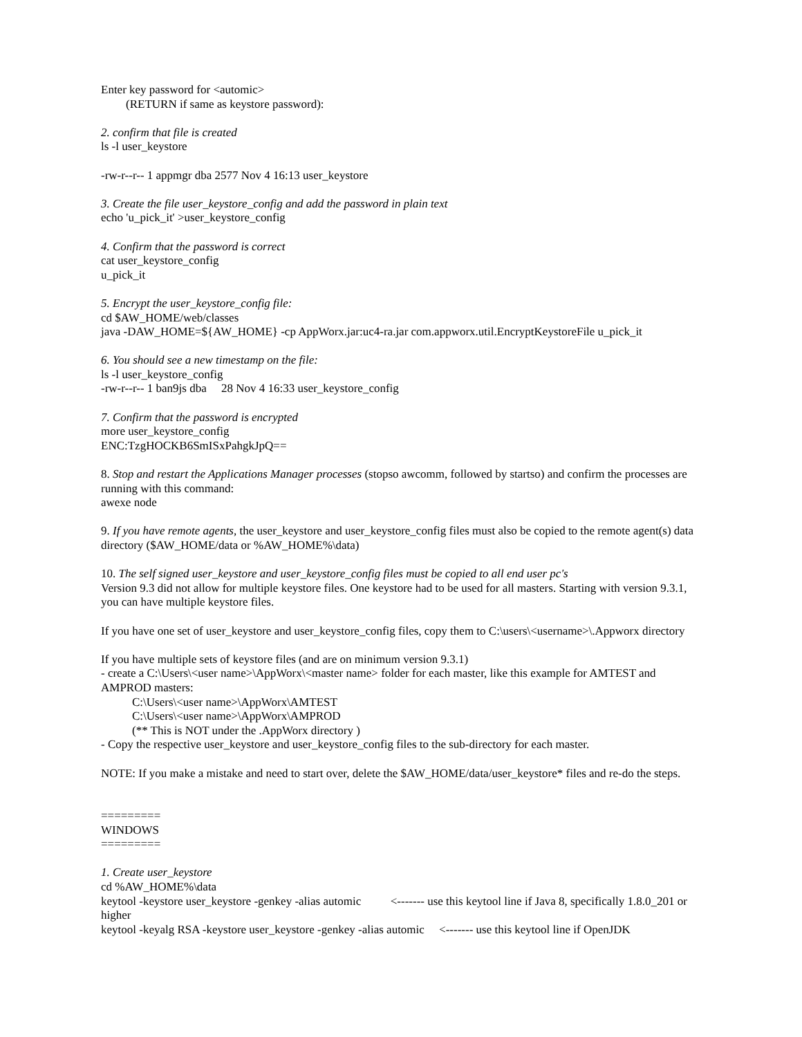Enter key password for <automic>
(RETURN if same as keystore password):
2. confirm that file is created
ls -l user_keystore
-rw-r--r-- 1 appmgr dba 2577 Nov 4 16:13 user_keystore
3. Create the file user_keystore_config and add the password in plain text
echo 'u_pick_it' >user_keystore_config
4. Confirm that the password is correct
cat user_keystore_config
u_pick_it
5. Encrypt the user_keystore_config file:
cd $AW_HOME/web/classes
java -DAW_HOME=${AW_HOME} -cp AppWorx.jar:uc4-ra.jar com.appworx.util.EncryptKeystoreFile u_pick_it
6. You should see a new timestamp on the file:
ls -l user_keystore_config
-rw-r--r-- 1 ban9js dba 28 Nov 4 16:33 user_keystore_config
7. Confirm that the password is encrypted
more user_keystore_config
ENC:TzgHOCKB6SmISxPahgkJpQ==
8. Stop and restart the Applications Manager processes (stopso awcomm, followed by startso) and confirm the processes are running with this command:
awexe node
9. If you have remote agents, the user_keystore and user_keystore_config files must also be copied to the remote agent(s) data directory ($AW_HOME/data or %AW_HOME%\data)
10. The self signed user_keystore and user_keystore_config files must be copied to all end user pc's
Version 9.3 did not allow for multiple keystore files. One keystore had to be used for all masters. Starting with version 9.3.1, you can have multiple keystore files.
If you have one set of user_keystore and user_keystore_config files, copy them to C:\users\<username>\.Appworx directory
If you have multiple sets of keystore files (and are on minimum version 9.3.1)
- create a C:\Users\<user name>\AppWorx\<master name> folder for each master, like this example for AMTEST and AMPROD masters:
C:\Users\<user name>\AppWorx\AMTEST
C:\Users\<user name>\AppWorx\AMPROD
(** This is NOT under the .AppWorx directory )
- Copy the respective user_keystore and user_keystore_config files to the sub-directory for each master.
NOTE: If you make a mistake and need to start over, delete the $AW_HOME/data/user_keystore* files and re-do the steps.
=========
WINDOWS
=========
1. Create user_keystore
cd %AW_HOME%\data
keytool -keystore user_keystore -genkey -alias automic <------- use this keytool line if Java 8, specifically 1.8.0_201 or higher
keytool -keyalg RSA -keystore user_keystore -genkey -alias automic <------- use this keytool line if OpenJDK